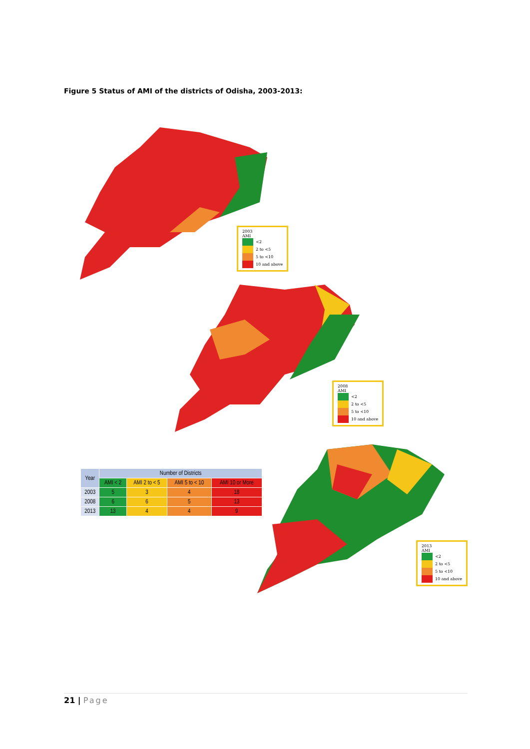Figure 5 Status of AMI of the districts of Odisha, 2003-2013:
2003
AMI
<2
2 to <5
5 to <10
10 and above
2008
AMI
<2
2 to <5
5 to <10
10 and above
| Year | Number of Districts | | | |
| --- | --- | --- | --- | --- |
| | AMI < 2 | AMI 2 to < 5 | AMI 5 to < 10 | AMI 10 or More |
| 2003 | 5 | 3 | 4 | 18 |
| 2008 | 6 | 6 | 5 | 13 |
| 2013 | 13 | 4 | 4 | 9 |
2013
AMI
<2
2 to <5
5 to <10
10 and above
21 | Page